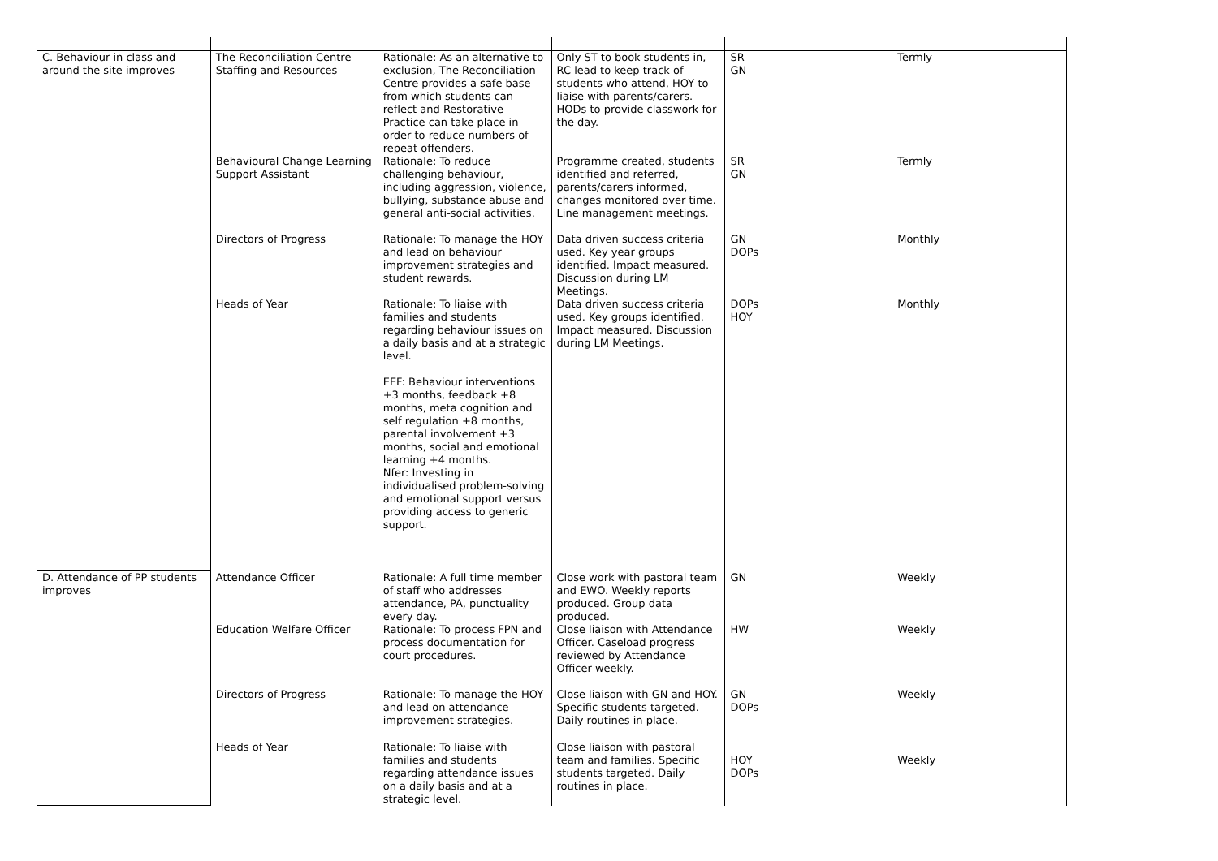| C. Behaviour in class and around the site improves | The Reconciliation Centre Staffing and Resources | Rationale: As an alternative to exclusion, The Reconciliation Centre provides a safe base from which students can reflect and Restorative Practice can take place in order to reduce numbers of repeat offenders. | Only ST to book students in, RC lead to keep track of students who attend, HOY to liaise with parents/carers. HODs to provide classwork for the day. | SR GN | Termly |
| | Behavioural Change Learning Support Assistant | Rationale: To reduce challenging behaviour, including aggression, violence, bullying, substance abuse and general anti-social activities. | Programme created, students identified and referred, parents/carers informed, changes monitored over time. Line management meetings. | SR GN | Termly |
| | Directors of Progress | Rationale: To manage the HOY and lead on behaviour improvement strategies and student rewards. | Data driven success criteria used. Key year groups identified. Impact measured. Discussion during LM Meetings. | GN DOPs | Monthly |
| | Heads of Year | Rationale: To liaise with families and students regarding behaviour issues on a daily basis and at a strategic level. EEF: Behaviour interventions +3 months, feedback +8 months, meta cognition and self regulation +8 months, parental involvement +3 months, social and emotional learning +4 months. Nfer: Investing in individualised problem-solving and emotional support versus providing access to generic support. | Data driven success criteria used. Key groups identified. Impact measured. Discussion during LM Meetings. | DOPs HOY | Monthly |
| D. Attendance of PP students improves | Attendance Officer | Rationale: A full time member of staff who addresses attendance, PA, punctuality every day. | Close work with pastoral team and EWO. Weekly reports produced. Group data produced. | GN | Weekly |
| | Education Welfare Officer | Rationale: To process FPN and process documentation for court procedures. | Close liaison with Attendance Officer. Caseload progress reviewed by Attendance Officer weekly. | HW | Weekly |
| | Directors of Progress | Rationale: To manage the HOY and lead on attendance improvement strategies. | Close liaison with GN and HOY. Specific students targeted. Daily routines in place. | GN DOPs | Weekly |
| | Heads of Year | Rationale: To liaise with families and students regarding attendance issues on a daily basis and at a strategic level. | Close liaison with pastoral team and families. Specific students targeted. Daily routines in place. | HOY DOPs | Weekly |